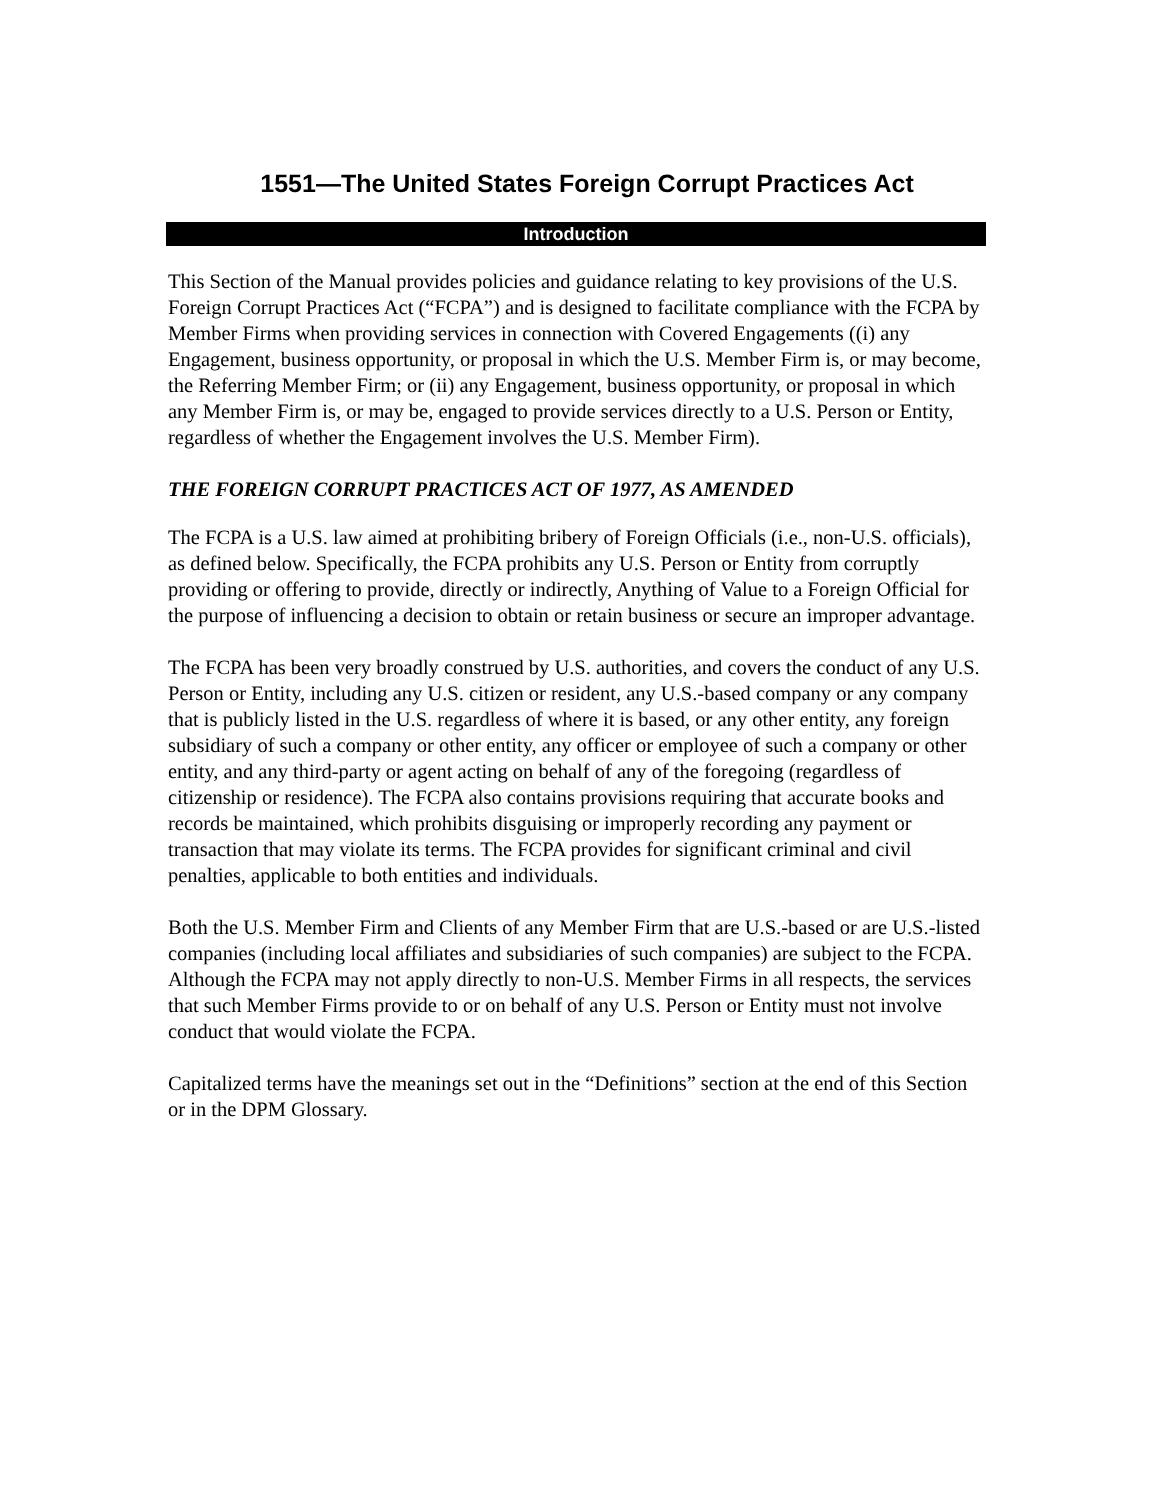1551—The United States Foreign Corrupt Practices Act
Introduction
This Section of the Manual provides policies and guidance relating to key provisions of the U.S. Foreign Corrupt Practices Act (“FCPA”) and is designed to facilitate compliance with the FCPA by Member Firms when providing services in connection with Covered Engagements ((i) any Engagement, business opportunity, or proposal in which the U.S. Member Firm is, or may become, the Referring Member Firm; or (ii) any Engagement, business opportunity, or proposal in which any Member Firm is, or may be, engaged to provide services directly to a U.S. Person or Entity, regardless of whether the Engagement involves the U.S. Member Firm).
THE FOREIGN CORRUPT PRACTICES ACT OF 1977, AS AMENDED
The FCPA is a U.S. law aimed at prohibiting bribery of Foreign Officials (i.e., non-U.S. officials), as defined below. Specifically, the FCPA prohibits any U.S. Person or Entity from corruptly providing or offering to provide, directly or indirectly, Anything of Value to a Foreign Official for the purpose of influencing a decision to obtain or retain business or secure an improper advantage.
The FCPA has been very broadly construed by U.S. authorities, and covers the conduct of any U.S. Person or Entity, including any U.S. citizen or resident, any U.S.-based company or any company that is publicly listed in the U.S. regardless of where it is based, or any other entity, any foreign subsidiary of such a company or other entity, any officer or employee of such a company or other entity, and any third-party or agent acting on behalf of any of the foregoing (regardless of citizenship or residence). The FCPA also contains provisions requiring that accurate books and records be maintained, which prohibits disguising or improperly recording any payment or transaction that may violate its terms. The FCPA provides for significant criminal and civil penalties, applicable to both entities and individuals.
Both the U.S. Member Firm and Clients of any Member Firm that are U.S.-based or are U.S.-listed companies (including local affiliates and subsidiaries of such companies) are subject to the FCPA. Although the FCPA may not apply directly to non-U.S. Member Firms in all respects, the services that such Member Firms provide to or on behalf of any U.S. Person or Entity must not involve conduct that would violate the FCPA.
Capitalized terms have the meanings set out in the “Definitions” section at the end of this Section or in the DPM Glossary.